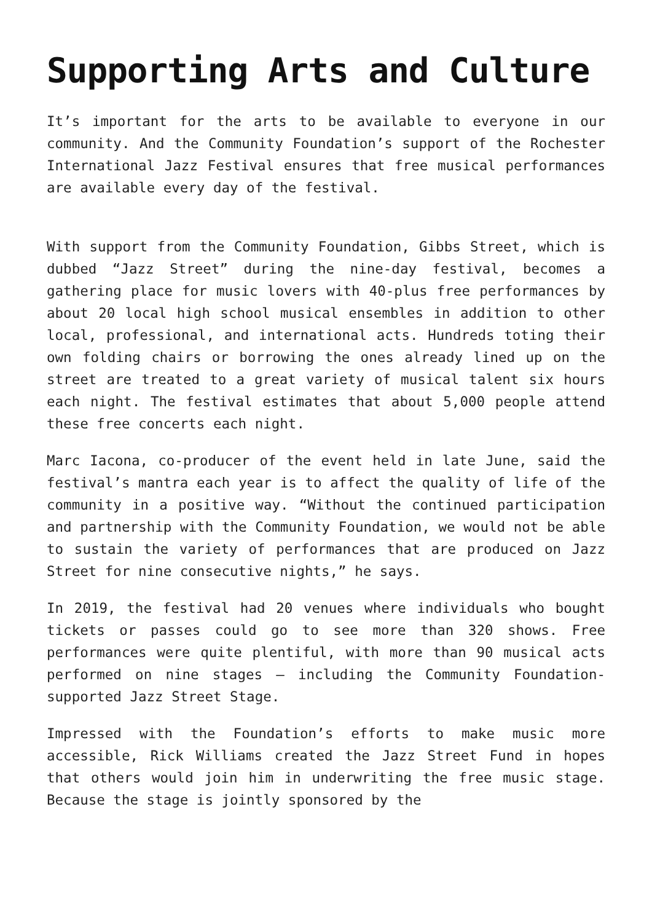Supporting Arts and Culture
It’s important for the arts to be available to everyone in our community. And the Community Foundation’s support of the Rochester International Jazz Festival ensures that free musical performances are available every day of the festival.
With support from the Community Foundation, Gibbs Street, which is dubbed “Jazz Street” during the nine-day festival, becomes a gathering place for music lovers with 40-plus free performances by about 20 local high school musical ensembles in addition to other local, professional, and international acts. Hundreds toting their own folding chairs or borrowing the ones already lined up on the street are treated to a great variety of musical talent six hours each night. The festival estimates that about 5,000 people attend these free concerts each night.
Marc Iacona, co-producer of the event held in late June, said the festival’s mantra each year is to affect the quality of life of the community in a positive way. “Without the continued participation and partnership with the Community Foundation, we would not be able to sustain the variety of performances that are produced on Jazz Street for nine consecutive nights,” he says.
In 2019, the festival had 20 venues where individuals who bought tickets or passes could go to see more than 320 shows. Free performances were quite plentiful, with more than 90 musical acts performed on nine stages – including the Community Foundation-supported Jazz Street Stage.
Impressed with the Foundation’s efforts to make music more accessible, Rick Williams created the Jazz Street Fund in hopes that others would join him in underwriting the free music stage. Because the stage is jointly sponsored by the